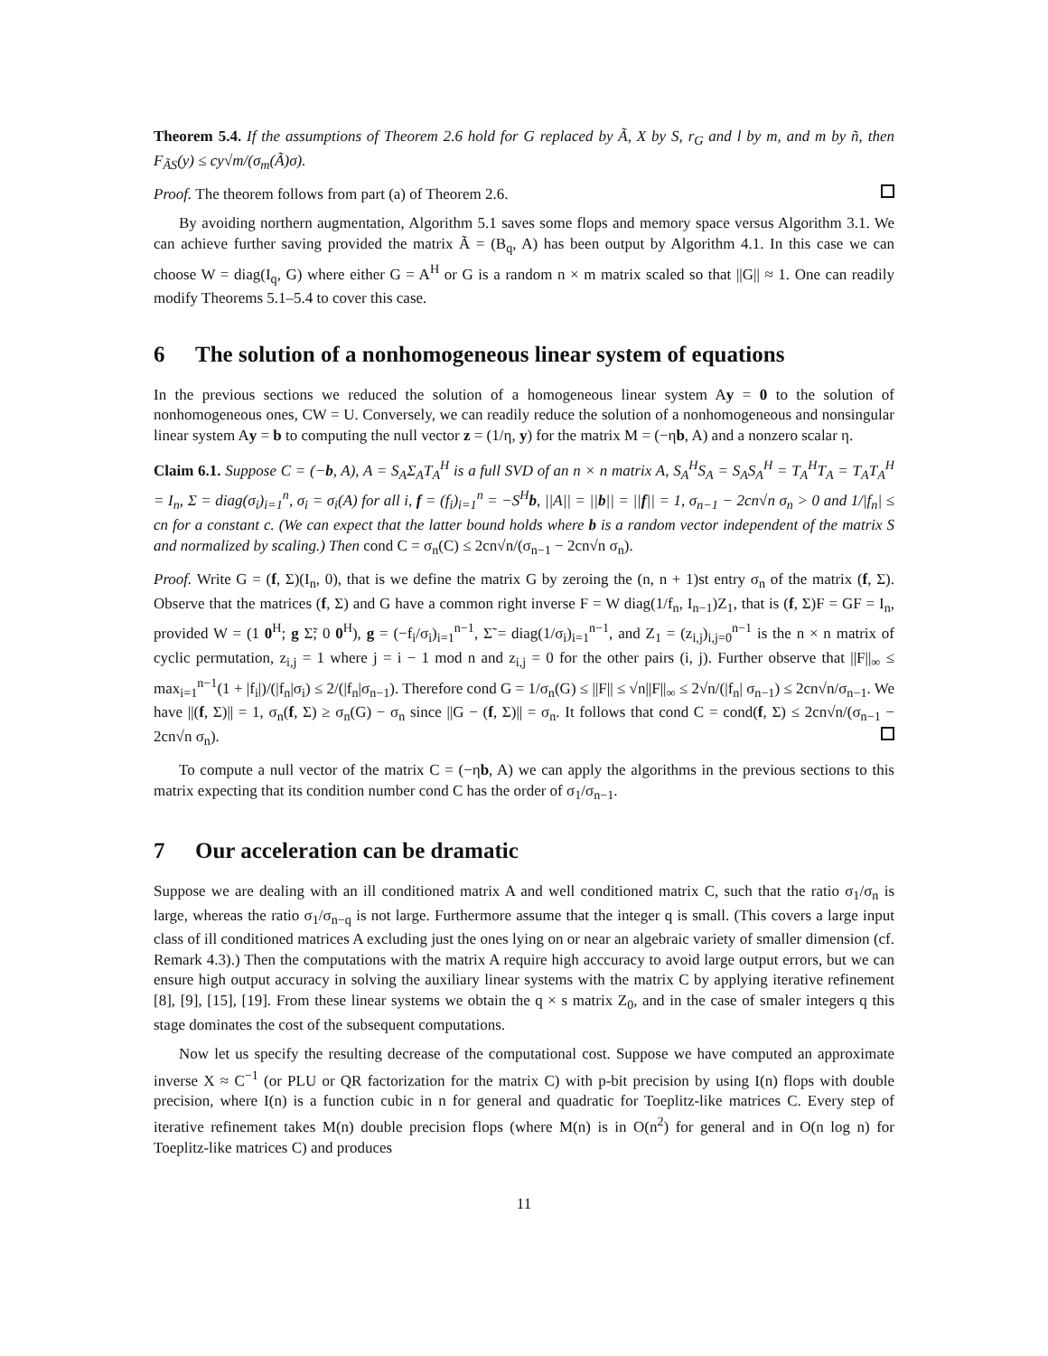Theorem 5.4. If the assumptions of Theorem 2.6 hold for G replaced by Ã, X by S, r<sub>G</sub> and l by m, and m by ñ, then F<sub>ÃS</sub>(y) ≤ cy√m/(σ<sub>m</sub>(Ã)σ).
Proof. The theorem follows from part (a) of Theorem 2.6.
By avoiding northern augmentation, Algorithm 5.1 saves some flops and memory space versus Algorithm 3.1. We can achieve further saving provided the matrix Ã = (B<sub>q</sub>, A) has been output by Algorithm 4.1. In this case we can choose W = diag(I<sub>q</sub>, G) where either G = A<sup>H</sup> or G is a random n × m matrix scaled so that ||G|| ≈ 1. One can readily modify Theorems 5.1–5.4 to cover this case.
6 The solution of a nonhomogeneous linear system of equations
In the previous sections we reduced the solution of a homogeneous linear system Ay = 0 to the solution of nonhomogeneous ones, CW = U. Conversely, we can readily reduce the solution of a nonhomogeneous and nonsingular linear system Ay = b to computing the null vector z = (1/η, y) for the matrix M = (−ηb, A) and a nonzero scalar η.
Claim 6.1. Suppose C = (−b, A), A = S<sub>A</sub>Σ<sub>A</sub>T<sub>A</sub><sup>H</sup> is a full SVD of an n × n matrix A, S<sub>A</sub><sup>H</sup>S<sub>A</sub> = S<sub>A</sub>S<sub>A</sub><sup>H</sup> = T<sub>A</sub><sup>H</sup>T<sub>A</sub> = T<sub>A</sub>T<sub>A</sub><sup>H</sup> = I<sub>n</sub>, Σ = diag(σ<sub>i</sub>)<sub>i=1</sub><sup>n</sup>, σ<sub>i</sub> = σ<sub>i</sub>(A) for all i, f = (f<sub>i</sub>)<sub>i=1</sub><sup>n</sup> = −S<sup>H</sup>b, ||A|| = ||b|| = ||f|| = 1, σ<sub>n−1</sub> − 2cn√n σ<sub>n</sub> > 0 and 1/|f<sub>n</sub>| ≤ cn for a constant c. (We can expect that the latter bound holds where b is a random vector independent of the matrix S and normalized by scaling.) Then cond C = σ<sub>n</sub>(C) ≤ 2cn√n/(σ<sub>n−1</sub> − 2cn√n σ<sub>n</sub>).
Proof. Write G = (f, Σ)(I<sub>n</sub>, 0), that is we define the matrix G by zeroing the (n, n + 1)st entry σ<sub>n</sub> of the matrix (f, Σ). Observe that the matrices (f, Σ) and G have a common right inverse F = W diag(1/f<sub>n</sub>, I<sub>n−1</sub>)Z<sub>1</sub>, that is (f, Σ)F = GF = I<sub>n</sub>, provided W = (1 0<sup>H</sup>; g Σ̃; 0 0<sup>H</sup>), g = (−f<sub>i</sub>/σ<sub>i</sub>)<sub>i=1</sub><sup>n−1</sup>, Σ̃ = diag(1/σ<sub>i</sub>)<sub>i=1</sub><sup>n−1</sup>, and Z<sub>1</sub> = (z<sub>i,j</sub>)<sub>i,j=0</sub><sup>n−1</sup> is the n × n matrix of cyclic permutation, z<sub>i,j</sub> = 1 where j = i − 1 mod n and z<sub>i,j</sub> = 0 for the other pairs (i, j). Further observe that ||F||<sub>∞</sub> ≤ max<sub>i=1</sub><sup>n−1</sup>(1 + |f<sub>i</sub>|)/(|f<sub>n</sub>|σ<sub>i</sub>) ≤ 2/(|f<sub>n</sub>|σ<sub>n−1</sub>). Therefore cond G = 1/σ<sub>n</sub>(G) ≤ ||F|| ≤ √n||F||<sub>∞</sub> ≤ 2√n/(|f<sub>n</sub>| σ<sub>n−1</sub>) ≤ 2cn√n/σ<sub>n−1</sub>. We have ||(f, Σ)|| = 1, σ<sub>n</sub>(f, Σ) ≥ σ<sub>n</sub>(G) − σ<sub>n</sub> since ||G − (f, Σ)|| = σ<sub>n</sub>. It follows that cond C = cond(f, Σ) ≤ 2cn√n/(σ<sub>n−1</sub> − 2cn√n σ<sub>n</sub>).
To compute a null vector of the matrix C = (−ηb, A) we can apply the algorithms in the previous sections to this matrix expecting that its condition number cond C has the order of σ<sub>1</sub>/σ<sub>n−1</sub>.
7 Our acceleration can be dramatic
Suppose we are dealing with an ill conditioned matrix A and well conditioned matrix C, such that the ratio σ<sub>1</sub>/σ<sub>n</sub> is large, whereas the ratio σ<sub>1</sub>/σ<sub>n−q</sub> is not large. Furthermore assume that the integer q is small. (This covers a large input class of ill conditioned matrices A excluding just the ones lying on or near an algebraic variety of smaller dimension (cf. Remark 4.3).) Then the computations with the matrix A require high acccuracy to avoid large output errors, but we can ensure high output accuracy in solving the auxiliary linear systems with the matrix C by applying iterative refinement [8], [9], [15], [19]. From these linear systems we obtain the q × s matrix Z<sub>0</sub>, and in the case of smaler integers q this stage dominates the cost of the subsequent computations.
Now let us specify the resulting decrease of the computational cost. Suppose we have computed an approximate inverse X ≈ C<sup>−1</sup> (or PLU or QR factorization for the matrix C) with p-bit precision by using I(n) flops with double precision, where I(n) is a function cubic in n for general and quadratic for Toeplitz-like matrices C. Every step of iterative refinement takes M(n) double precision flops (where M(n) is in O(n<sup>2</sup>) for general and in O(n log n) for Toeplitz-like matrices C) and produces
11